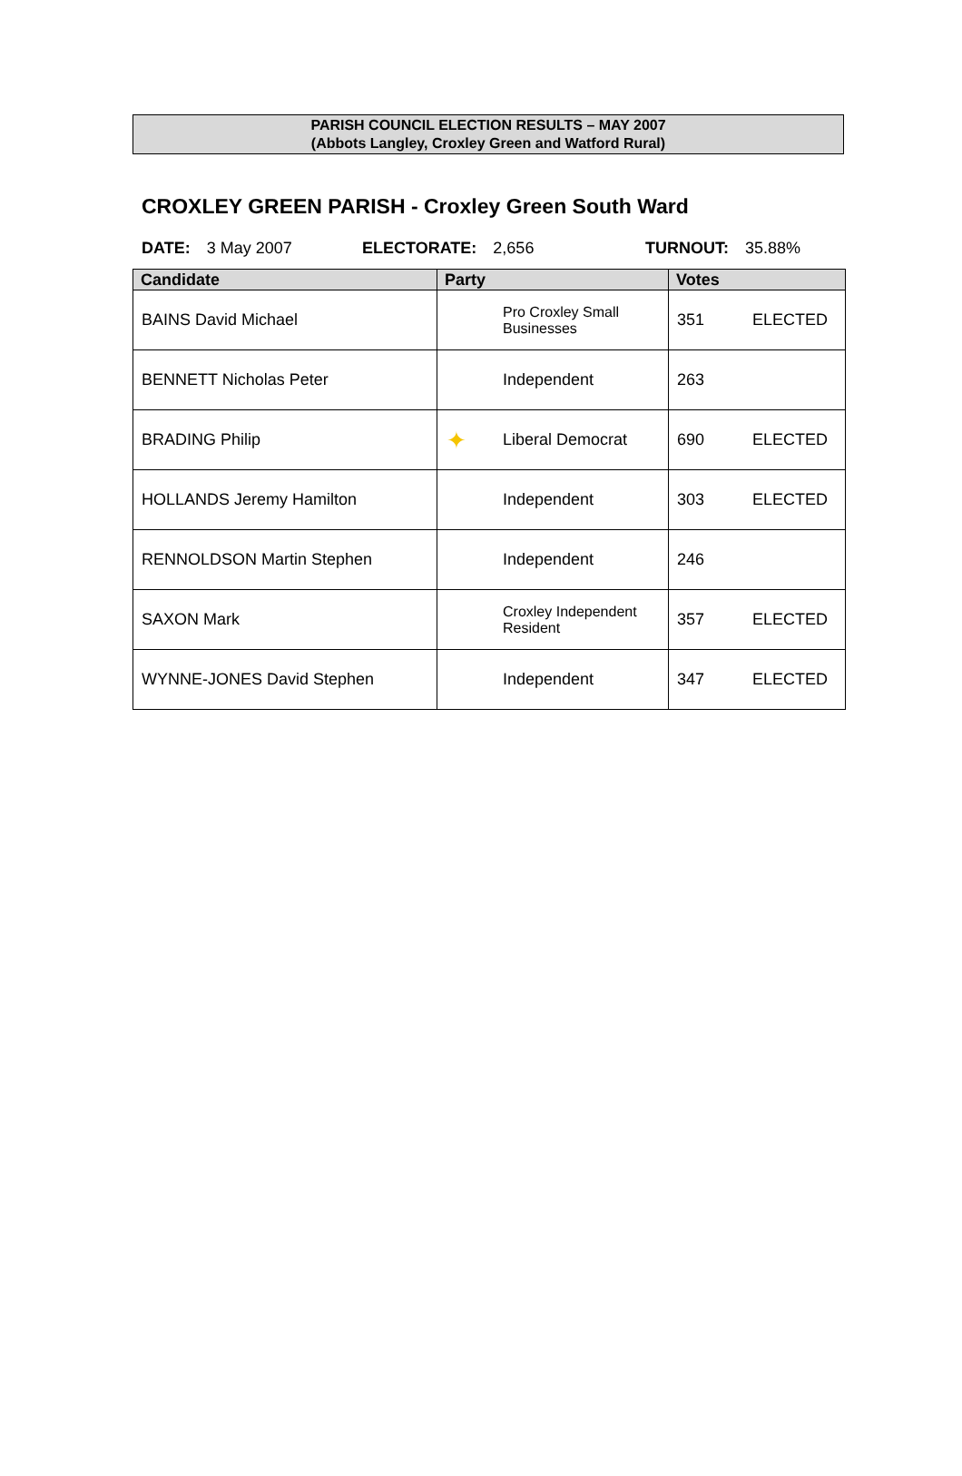PARISH COUNCIL ELECTION RESULTS – MAY 2007
(Abbots Langley, Croxley Green and Watford Rural)
CROXLEY GREEN PARISH - Croxley Green South Ward
DATE: 3 May 2007 ELECTORATE: 2,656 TURNOUT: 35.88%
| Candidate | Party | Votes |
| --- | --- | --- |
| BAINS David Michael | Pro Croxley Small Businesses | 351 ELECTED |
| BENNETT Nicholas Peter | Independent | 263 |
| BRADING Philip | ✦ Liberal Democrat | 690 ELECTED |
| HOLLANDS Jeremy Hamilton | Independent | 303 ELECTED |
| RENNOLDSON Martin Stephen | Independent | 246 |
| SAXON Mark | Croxley Independent Resident | 357 ELECTED |
| WYNNE-JONES David Stephen | Independent | 347 ELECTED |